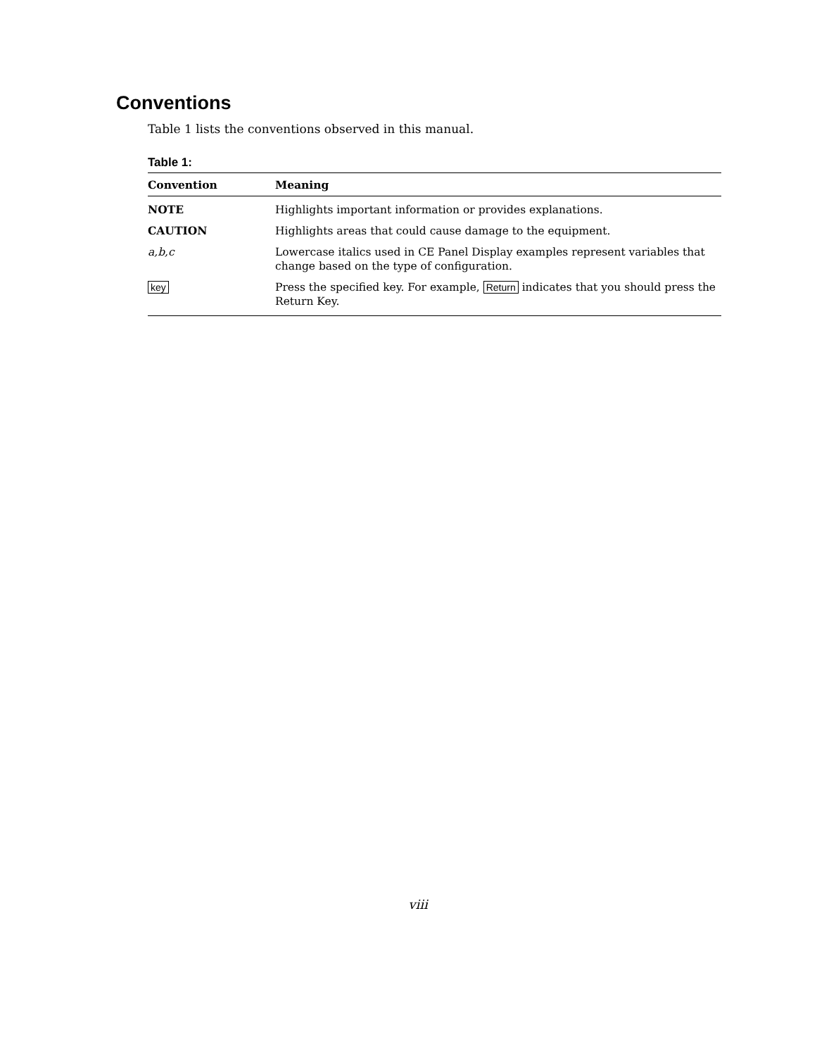Conventions
Table 1 lists the conventions observed in this manual.
Table 1:
| Convention | Meaning |
| --- | --- |
| NOTE | Highlights important information or provides explanations. |
| CAUTION | Highlights areas that could cause damage to the equipment. |
| a,b,c | Lowercase italics used in CE Panel Display examples represent variables that change based on the type of configuration. |
| key | Press the specified key. For example, Return indicates that you should press the Return Key. |
viii